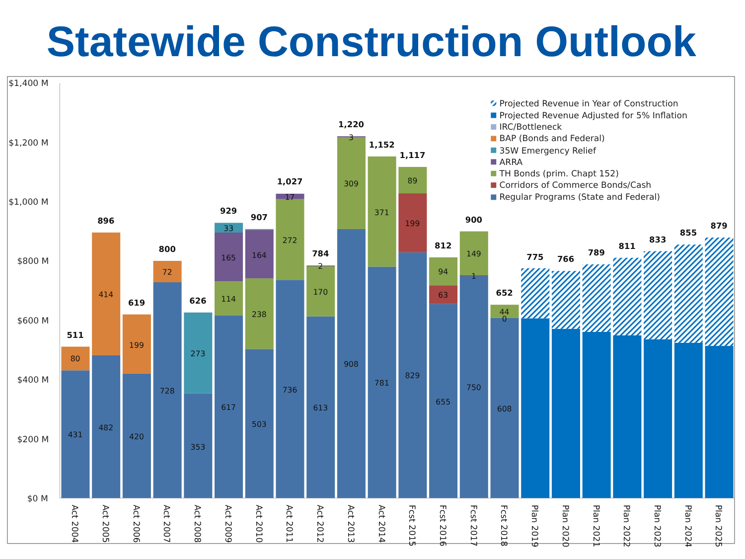Statewide Construction Outlook
$1,400 M
$1,200 M
$1,000 M
$800 M
$600 M
$400 M
$200 M
$0 M
511
80
431
896
414
482
619
199
420
800
72
728
626
273
353
929
33
165
114
617
907
164
238
503
1,027
17
272
736
784
2
170
613
1,220
3
309
908
1,152
371
781
1,117
89
199
829
812
94
63
655
900
149
1
750
652
44
0
608
775
766
789
811
833
855
879
Projected Revenue in Year of Construction
Projected Revenue Adjusted for 5% Inflation
IRC/Bottleneck
BAP (Bonds and Federal)
35W Emergency Relief
ARRA
TH Bonds (prim. Chapt 152)
Corridors of Commerce Bonds/Cash
Regular Programs (State and Federal)
Act 2004
Act 2005
Act 2006
Act 2007
Act 2008
Act 2009
Act 2010
Act 2011
Act 2012
Act 2013
Act 2014
Fcst 2015
Fcst 2016
Fcst 2017
Fcst 2018
Plan 2019
Plan 2020
Plan 2021
Plan 2022
Plan 2023
Plan 2024
Plan 2025